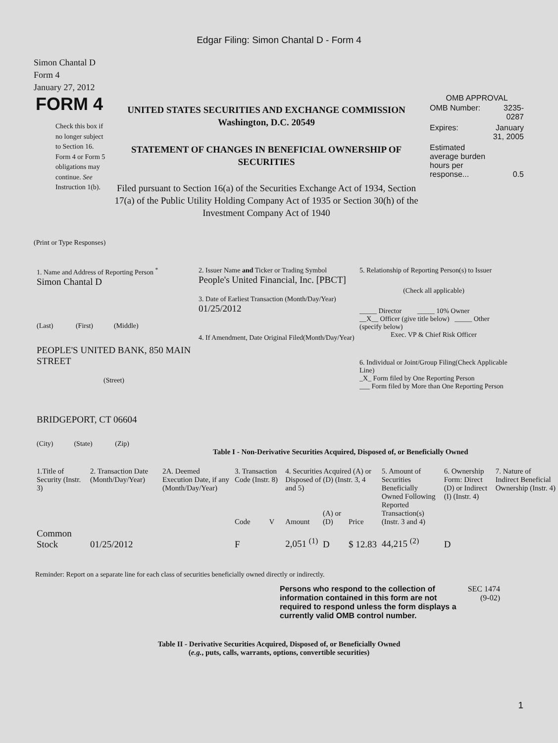Edgar Filing: Simon Chantal D - Form 4
Simon Chantal D
Form 4
January 27, 2012
FORM 4
Check this box if no longer subject to Section 16. Form 4 or Form 5 obligations may continue. See Instruction 1(b).
UNITED STATES SECURITIES AND EXCHANGE COMMISSION
Washington, D.C. 20549
STATEMENT OF CHANGES IN BENEFICIAL OWNERSHIP OF SECURITIES
Filed pursuant to Section 16(a) of the Securities Exchange Act of 1934, Section 17(a) of the Public Utility Holding Company Act of 1935 or Section 30(h) of the Investment Company Act of 1940
OMB APPROVAL
| OMB Number: | 3235-0287 |
| Expires: | January 31, 2005 |
| Estimated average burden hours per response... | 0.5 |
(Print or Type Responses)
1. Name and Address of Reporting Person <sup>*</sup>
Simon Chantal D
(Last) (First) (Middle)
PEOPLE'S UNITED BANK, 850 MAIN STREET
(Street)
BRIDGEPORT, CT 06604
(City) (State) (Zip)
2. Issuer Name and Ticker or Trading Symbol
People's United Financial, Inc. [PBCT]
3. Date of Earliest Transaction (Month/Day/Year)
01/25/2012
4. If Amendment, Date Original Filed(Month/Day/Year)
5. Relationship of Reporting Person(s) to Issuer
(Check all applicable)
_____ Director _____ 10% Owner
__X__ Officer (give title below) _____ Other (specify below)
Exec. VP & Chief Risk Officer
6. Individual or Joint/Group Filing(Check Applicable Line)
_X_ Form filed by One Reporting Person
___ Form filed by More than One Reporting Person
Table I - Non-Derivative Securities Acquired, Disposed of, or Beneficially Owned
| 1.Title of Security (Instr. 3) | 2. Transaction Date (Month/Day/Year) | 2A. Deemed Execution Date, if any (Month/Day/Year) | 3. Transaction Code (Instr. 8) | | 4. Securities Acquired (A) or Disposed of (D) (Instr. 3, 4 and 5) | | | 5. Amount of Securities Beneficially Owned Following Reported Transaction(s) (Instr. 3 and 4) | 6. Ownership Form: Direct (D) or Indirect (I) (Instr. 4) | 7. Nature of Indirect Beneficial Ownership (Instr. 4) |
| --- | --- | --- | --- | --- | --- | --- | --- | --- | --- | --- |
| | | | Code | V | Amount | (A) or (D) | Price | | | |
| Common Stock | 01/25/2012 | | F | | 2,051 <sup>(1)</sup> | D | $ 12.83 | 44,215 <sup>(2)</sup> | D | |
Reminder: Report on a separate line for each class of securities beneficially owned directly or indirectly.
Persons who respond to the collection of information contained in this form are not required to respond unless the form displays a currently valid OMB control number.
SEC 1474 (9-02)
Table II - Derivative Securities Acquired, Disposed of, or Beneficially Owned
(e.g., puts, calls, warrants, options, convertible securities)
1